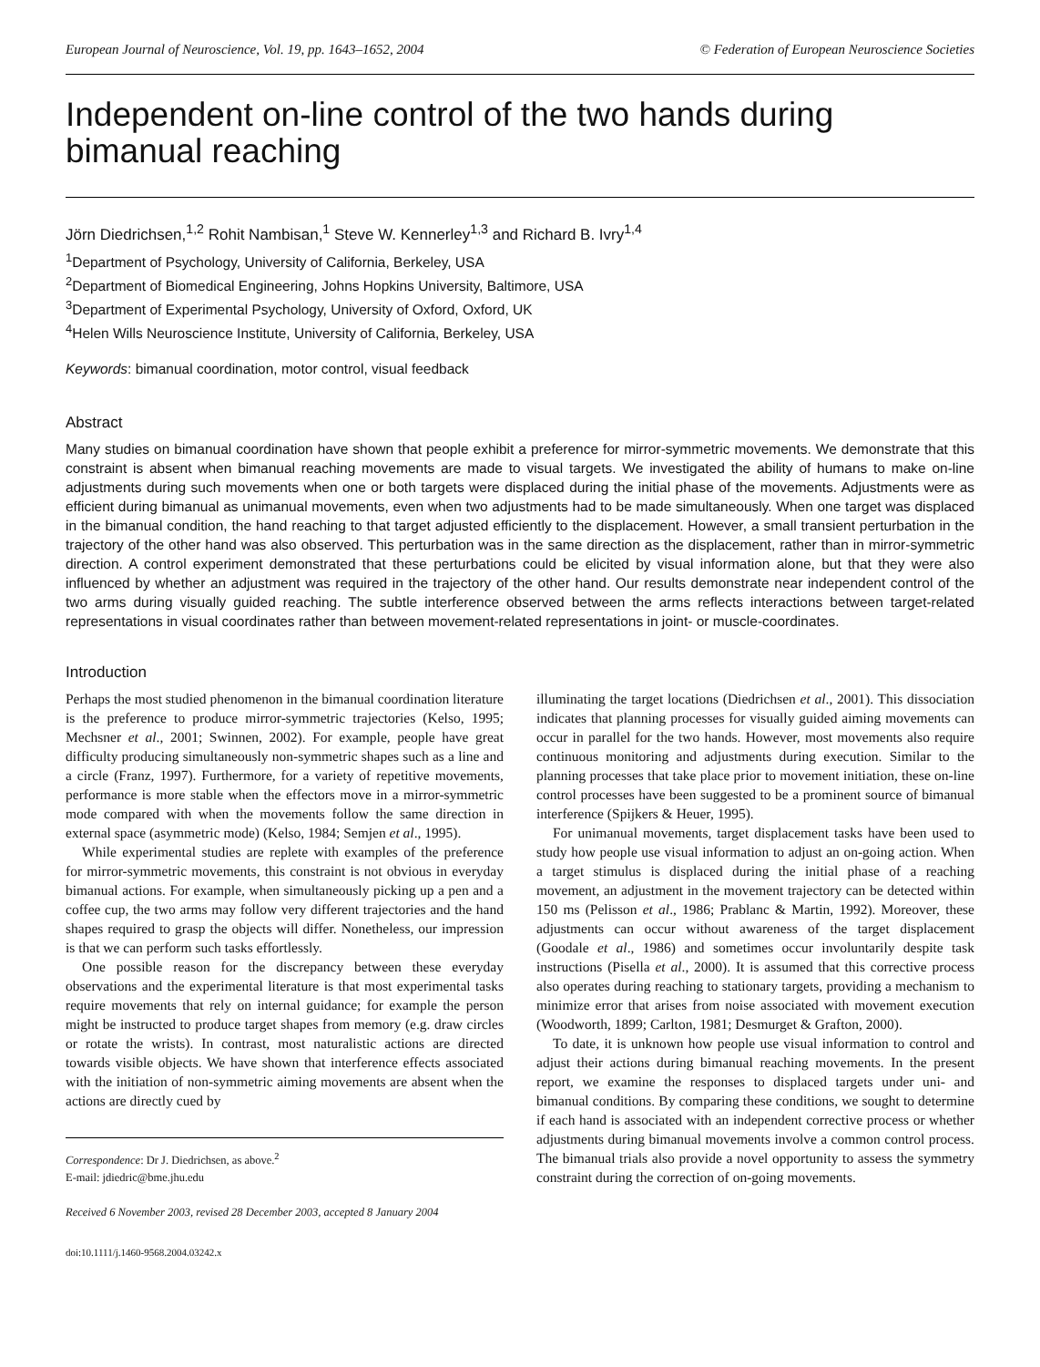European Journal of Neuroscience, Vol. 19, pp. 1643–1652, 2004 © Federation of European Neuroscience Societies
Independent on-line control of the two hands during bimanual reaching
Jörn Diedrichsen,<sup>1,2</sup> Rohit Nambisan,<sup>1</sup> Steve W. Kennerley<sup>1,3</sup> and Richard B. Ivry<sup>1,4</sup>
<sup>1</sup> Department of Psychology, University of California, Berkeley, USA
<sup>2</sup> Department of Biomedical Engineering, Johns Hopkins University, Baltimore, USA
<sup>3</sup> Department of Experimental Psychology, University of Oxford, Oxford, UK
<sup>4</sup> Helen Wills Neuroscience Institute, University of California, Berkeley, USA
Keywords: bimanual coordination, motor control, visual feedback
Abstract
Many studies on bimanual coordination have shown that people exhibit a preference for mirror-symmetric movements. We demonstrate that this constraint is absent when bimanual reaching movements are made to visual targets. We investigated the ability of humans to make on-line adjustments during such movements when one or both targets were displaced during the initial phase of the movements. Adjustments were as efficient during bimanual as unimanual movements, even when two adjustments had to be made simultaneously. When one target was displaced in the bimanual condition, the hand reaching to that target adjusted efficiently to the displacement. However, a small transient perturbation in the trajectory of the other hand was also observed. This perturbation was in the same direction as the displacement, rather than in mirror-symmetric direction. A control experiment demonstrated that these perturbations could be elicited by visual information alone, but that they were also influenced by whether an adjustment was required in the trajectory of the other hand. Our results demonstrate near independent control of the two arms during visually guided reaching. The subtle interference observed between the arms reflects interactions between target-related representations in visual coordinates rather than between movement-related representations in joint- or muscle-coordinates.
Introduction
Perhaps the most studied phenomenon in the bimanual coordination literature is the preference to produce mirror-symmetric trajectories (Kelso, 1995; Mechsner et al., 2001; Swinnen, 2002). For example, people have great difficulty producing simultaneously non-symmetric shapes such as a line and a circle (Franz, 1997). Furthermore, for a variety of repetitive movements, performance is more stable when the effectors move in a mirror-symmetric mode compared with when the movements follow the same direction in external space (asymmetric mode) (Kelso, 1984; Semjen et al., 1995).
While experimental studies are replete with examples of the preference for mirror-symmetric movements, this constraint is not obvious in everyday bimanual actions. For example, when simultaneously picking up a pen and a coffee cup, the two arms may follow very different trajectories and the hand shapes required to grasp the objects will differ. Nonetheless, our impression is that we can perform such tasks effortlessly.
One possible reason for the discrepancy between these everyday observations and the experimental literature is that most experimental tasks require movements that rely on internal guidance; for example the person might be instructed to produce target shapes from memory (e.g. draw circles or rotate the wrists). In contrast, most naturalistic actions are directed towards visible objects. We have shown that interference effects associated with the initiation of non-symmetric aiming movements are absent when the actions are directly cued by
Correspondence: Dr J. Diedrichsen, as above.<sup>2</sup>
E-mail: jdiedric@bme.jhu.edu
Received 6 November 2003, revised 28 December 2003, accepted 8 January 2004
doi:10.1111/j.1460-9568.2004.03242.x
illuminating the target locations (Diedrichsen et al., 2001). This dissociation indicates that planning processes for visually guided aiming movements can occur in parallel for the two hands. However, most movements also require continuous monitoring and adjustments during execution. Similar to the planning processes that take place prior to movement initiation, these on-line control processes have been suggested to be a prominent source of bimanual interference (Spijkers & Heuer, 1995).
For unimanual movements, target displacement tasks have been used to study how people use visual information to adjust an on-going action. When a target stimulus is displaced during the initial phase of a reaching movement, an adjustment in the movement trajectory can be detected within 150 ms (Pelisson et al., 1986; Prablanc & Martin, 1992). Moreover, these adjustments can occur without awareness of the target displacement (Goodale et al., 1986) and sometimes occur involuntarily despite task instructions (Pisella et al., 2000). It is assumed that this corrective process also operates during reaching to stationary targets, providing a mechanism to minimize error that arises from noise associated with movement execution (Woodworth, 1899; Carlton, 1981; Desmurget & Grafton, 2000).
To date, it is unknown how people use visual information to control and adjust their actions during bimanual reaching movements. In the present report, we examine the responses to displaced targets under uni- and bimanual conditions. By comparing these conditions, we sought to determine if each hand is associated with an independent corrective process or whether adjustments during bimanual movements involve a common control process. The bimanual trials also provide a novel opportunity to assess the symmetry constraint during the correction of on-going movements.